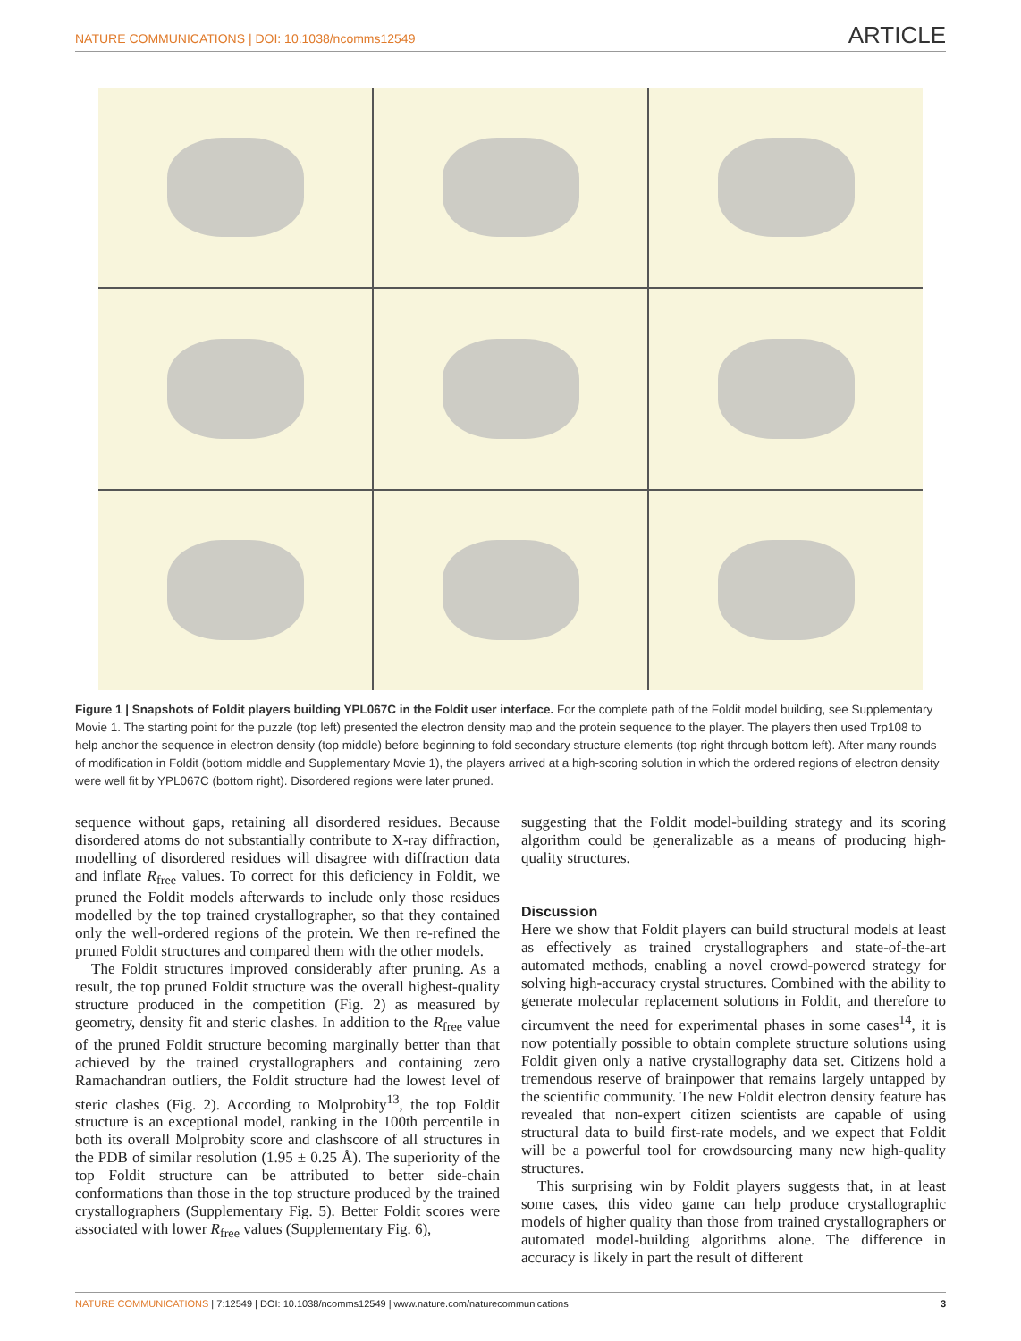NATURE COMMUNICATIONS | DOI: 10.1038/ncomms12549 ARTICLE
Figure 1 | Snapshots of Foldit players building YPL067C in the Foldit user interface. For the complete path of the Foldit model building, see Supplementary Movie 1. The starting point for the puzzle (top left) presented the electron density map and the protein sequence to the player. The players then used Trp108 to help anchor the sequence in electron density (top middle) before beginning to fold secondary structure elements (top right through bottom left). After many rounds of modification in Foldit (bottom middle and Supplementary Movie 1), the players arrived at a high-scoring solution in which the ordered regions of electron density were well fit by YPL067C (bottom right). Disordered regions were later pruned.
sequence without gaps, retaining all disordered residues. Because disordered atoms do not substantially contribute to X-ray diffraction, modelling of disordered residues will disagree with diffraction data and inflate R<sub>free</sub> values. To correct for this deficiency in Foldit, we pruned the Foldit models afterwards to include only those residues modelled by the top trained crystallographer, so that they contained only the well-ordered regions of the protein. We then re-refined the pruned Foldit structures and compared them with the other models.
The Foldit structures improved considerably after pruning. As a result, the top pruned Foldit structure was the overall highest-quality structure produced in the competition (Fig. 2) as measured by geometry, density fit and steric clashes. In addition to the R<sub>free</sub> value of the pruned Foldit structure becoming marginally better than that achieved by the trained crystallographers and containing zero Ramachandran outliers, the Foldit structure had the lowest level of steric clashes (Fig. 2). According to Molprobity<sup>13</sup>, the top Foldit structure is an exceptional model, ranking in the 100th percentile in both its overall Molprobity score and clashscore of all structures in the PDB of similar resolution (1.95 ± 0.25 Å). The superiority of the top Foldit structure can be attributed to better side-chain conformations than those in the top structure produced by the trained crystallographers (Supplementary Fig. 5). Better Foldit scores were associated with lower R<sub>free</sub> values (Supplementary Fig. 6),
suggesting that the Foldit model-building strategy and its scoring algorithm could be generalizable as a means of producing high-quality structures.
Discussion
Here we show that Foldit players can build structural models at least as effectively as trained crystallographers and state-of-the-art automated methods, enabling a novel crowd-powered strategy for solving high-accuracy crystal structures. Combined with the ability to generate molecular replacement solutions in Foldit, and therefore to circumvent the need for experimental phases in some cases<sup>14</sup>, it is now potentially possible to obtain complete structure solutions using Foldit given only a native crystallography data set. Citizens hold a tremendous reserve of brainpower that remains largely untapped by the scientific community. The new Foldit electron density feature has revealed that non-expert citizen scientists are capable of using structural data to build first-rate models, and we expect that Foldit will be a powerful tool for crowdsourcing many new high-quality structures.
This surprising win by Foldit players suggests that, in at least some cases, this video game can help produce crystallographic models of higher quality than those from trained crystallographers or automated model-building algorithms alone. The difference in accuracy is likely in part the result of different
NATURE COMMUNICATIONS | 7:12549 | DOI: 10.1038/ncomms12549 | www.nature.com/naturecommunications 3